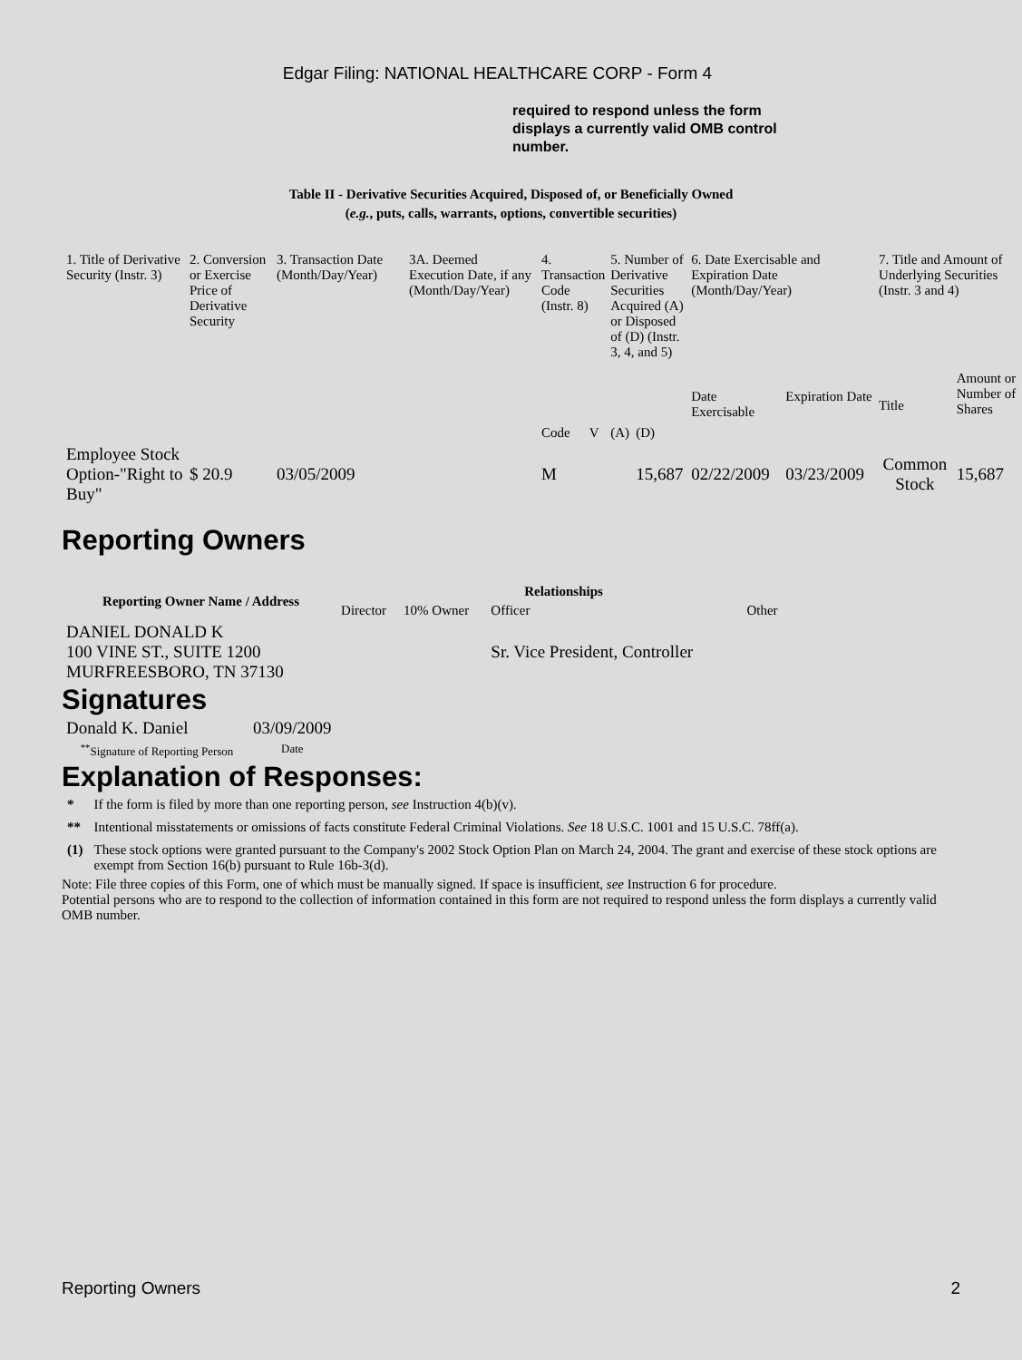Edgar Filing: NATIONAL HEALTHCARE CORP - Form 4
required to respond unless the form displays a currently valid OMB control number.
Table II - Derivative Securities Acquired, Disposed of, or Beneficially Owned
(e.g., puts, calls, warrants, options, convertible securities)
| 1. Title of Derivative Security (Instr. 3) | 2. Conversion or Exercise Price of Derivative Security | 3. Transaction Date (Month/Day/Year) | 3A. Deemed Execution Date, if any (Month/Day/Year) | 4. Transaction Code (Instr. 8) | | 5. Number of Derivative Securities Acquired (A) or Disposed of (D) (Instr. 3, 4, and 5) | | 6. Date Exercisable and Expiration Date (Month/Day/Year) | | 7. Title and Amount of Underlying Securities (Instr. 3 and 4) | |
| | | | | Code | V | (A) | (D) | Date Exercisable | Expiration Date | Title | Amount or Number of Shares |
| Employee Stock Option-"Right to Buy" | $ 20.9 | 03/05/2009 | | M | | | 15,687 | 02/22/2009 | 03/23/2009 | Common Stock | 15,687 |
Reporting Owners
| Reporting Owner Name / Address | Relationships | | | |
| --- | --- | --- | --- | --- |
| | Director | 10% Owner | Officer | Other |
| DANIEL DONALD K 100 VINE ST., SUITE 1200 MURFREESBORO, TN 37130 | | | Sr. Vice President, Controller | |
Signatures
| Donald K. Daniel | 03/09/2009 |
| <sup>**</sup> Signature of Reporting Person | Date |
Explanation of Responses:
| * | If the form is filed by more than one reporting person, see Instruction 4(b)(v). |
| ** | Intentional misstatements or omissions of facts constitute Federal Criminal Violations. See 18 U.S.C. 1001 and 15 U.S.C. 78ff(a). |
| (1) | These stock options were granted pursuant to the Company's 2002 Stock Option Plan on March 24, 2004. The grant and exercise of these stock options are exempt from Section 16(b) pursuant to Rule 16b-3(d). |
Note: File three copies of this Form, one of which must be manually signed. If space is insufficient, see Instruction 6 for procedure.
Potential persons who are to respond to the collection of information contained in this form are not required to respond unless the form displays a currently valid OMB number.
Reporting Owners 2